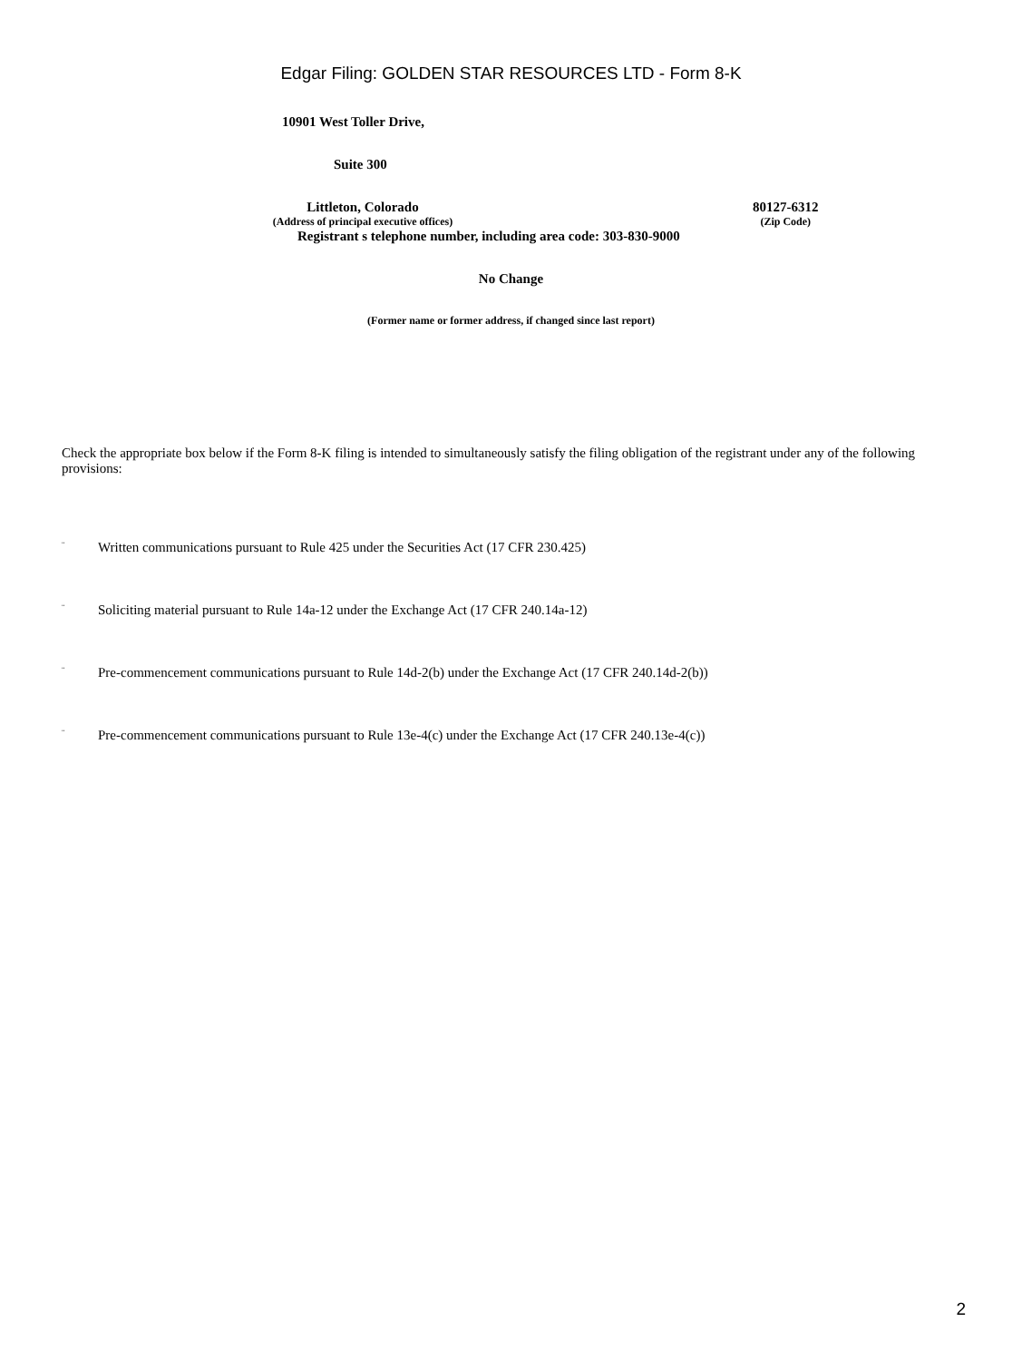Edgar Filing: GOLDEN STAR RESOURCES LTD - Form 8-K
10901 West Toller Drive,
Suite 300
Littleton, Colorado
(Address of principal executive offices)
80127-6312
(Zip Code)
Registrant s telephone number, including area code: 303-830-9000
No Change
(Former name or former address, if changed since last report)
Check the appropriate box below if the Form 8-K filing is intended to simultaneously satisfy the filing obligation of the registrant under any of the following provisions:
¨ Written communications pursuant to Rule 425 under the Securities Act (17 CFR 230.425)
¨ Soliciting material pursuant to Rule 14a-12 under the Exchange Act (17 CFR 240.14a-12)
¨ Pre-commencement communications pursuant to Rule 14d-2(b) under the Exchange Act (17 CFR 240.14d-2(b))
¨ Pre-commencement communications pursuant to Rule 13e-4(c) under the Exchange Act (17 CFR 240.13e-4(c))
2